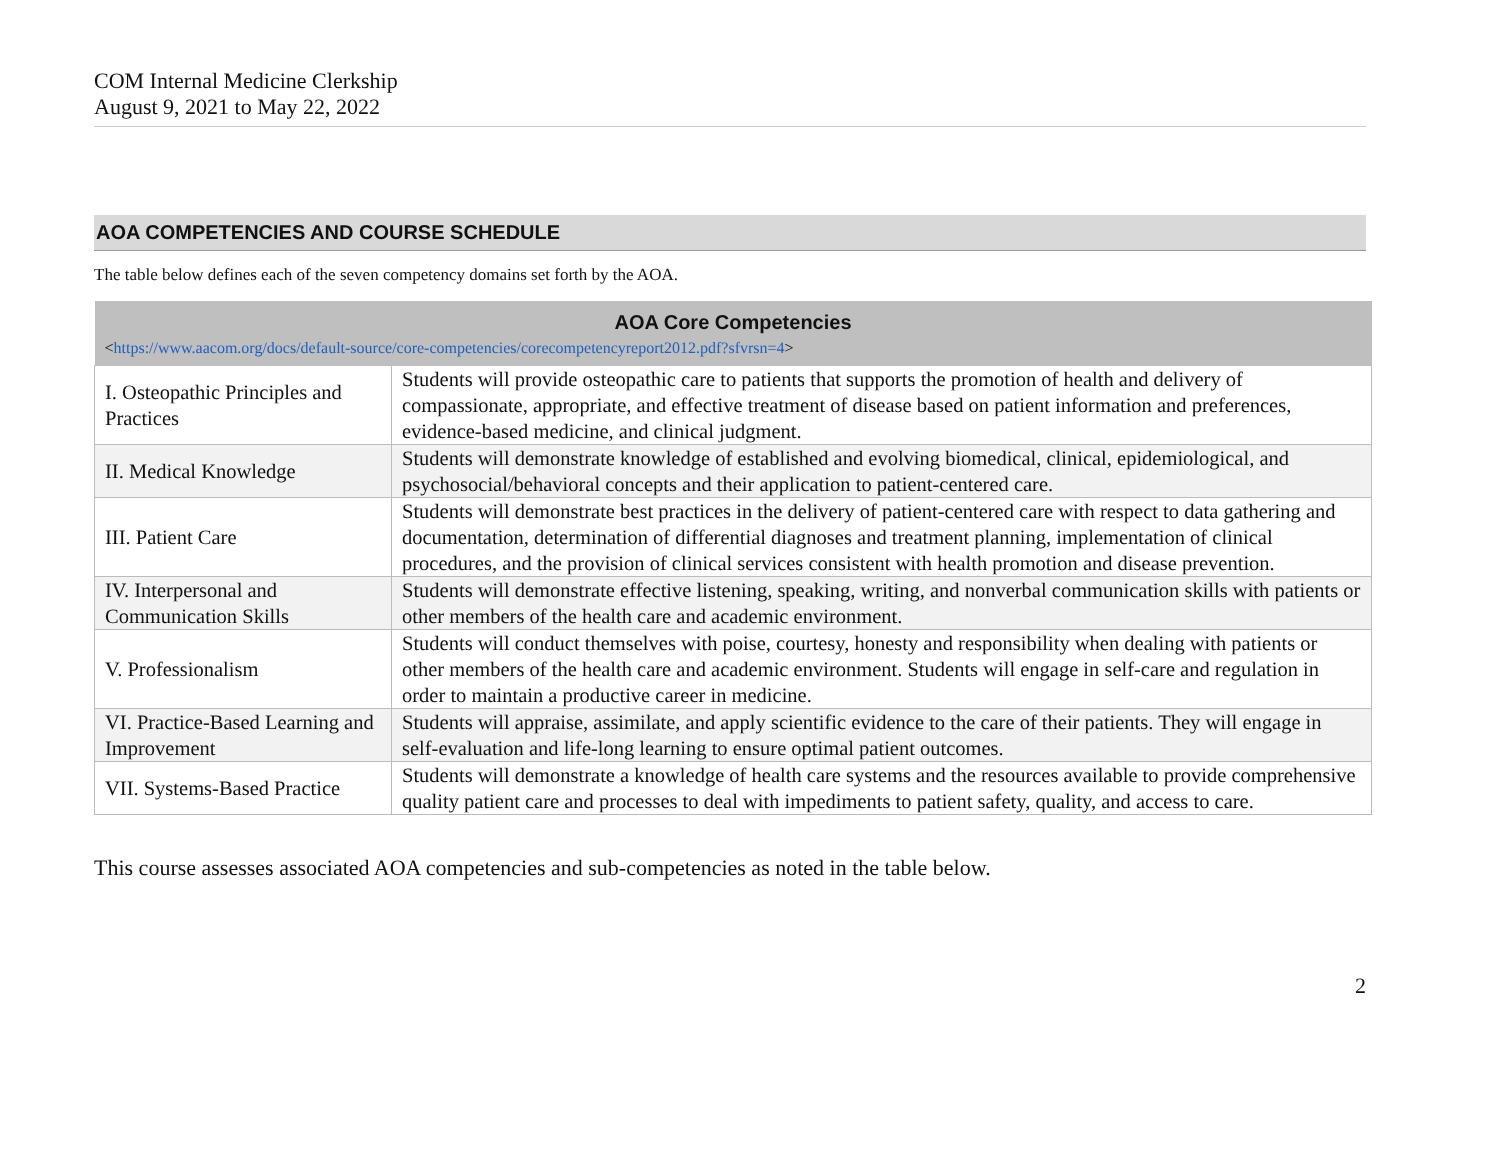COM Internal Medicine Clerkship
August 9, 2021 to May 22, 2022
AOA COMPETENCIES AND COURSE SCHEDULE
The table below defines each of the seven competency domains set forth by the AOA.
| AOA Core Competencies < https://www.aacom.org/docs/default-source/core-competencies/corecompetencyreport2012.pdf?sfvrsn=4 > | |
| --- | --- |
| I. Osteopathic Principles and Practices | Students will provide osteopathic care to patients that supports the promotion of health and delivery of compassionate, appropriate, and effective treatment of disease based on patient information and preferences, evidence-based medicine, and clinical judgment. |
| II. Medical Knowledge | Students will demonstrate knowledge of established and evolving biomedical, clinical, epidemiological, and psychosocial/behavioral concepts and their application to patient-centered care. |
| III. Patient Care | Students will demonstrate best practices in the delivery of patient-centered care with respect to data gathering and documentation, determination of differential diagnoses and treatment planning, implementation of clinical procedures, and the provision of clinical services consistent with health promotion and disease prevention. |
| IV. Interpersonal and Communication Skills | Students will demonstrate effective listening, speaking, writing, and nonverbal communication skills with patients or other members of the health care and academic environment. |
| V. Professionalism | Students will conduct themselves with poise, courtesy, honesty and responsibility when dealing with patients or other members of the health care and academic environment. Students will engage in self-care and regulation in order to maintain a productive career in medicine. |
| VI. Practice-Based Learning and Improvement | Students will appraise, assimilate, and apply scientific evidence to the care of their patients. They will engage in self-evaluation and life-long learning to ensure optimal patient outcomes. |
| VII. Systems-Based Practice | Students will demonstrate a knowledge of health care systems and the resources available to provide comprehensive quality patient care and processes to deal with impediments to patient safety, quality, and access to care. |
This course assesses associated AOA competencies and sub-competencies as noted in the table below.
2